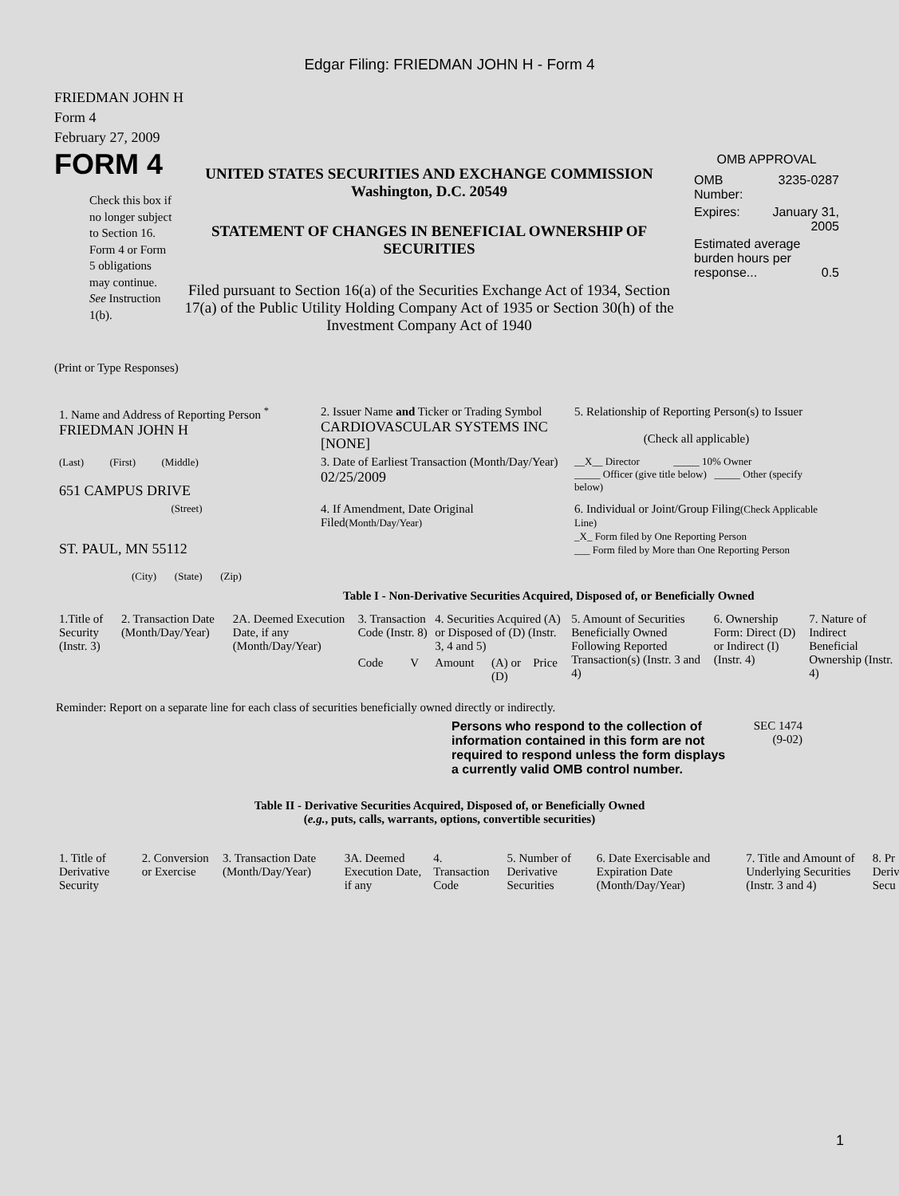Edgar Filing: FRIEDMAN JOHN H - Form 4
FRIEDMAN JOHN H
Form 4
February 27, 2009
FORM 4
Check this box if no longer subject to Section 16. Form 4 or Form 5 obligations may continue. See Instruction 1(b).
UNITED STATES SECURITIES AND EXCHANGE COMMISSION
Washington, D.C. 20549
STATEMENT OF CHANGES IN BENEFICIAL OWNERSHIP OF SECURITIES
Filed pursuant to Section 16(a) of the Securities Exchange Act of 1934, Section 17(a) of the Public Utility Holding Company Act of 1935 or Section 30(h) of the Investment Company Act of 1940
OMB APPROVAL
| OMB Number: | 3235-0287 |
| Expires: | January 31, 2005 |
| Estimated average burden hours per response... 0.5 | |
(Print or Type Responses)
| 1. Name and Address of Reporting Person <sup>*</sup> FRIEDMAN JOHN H | 2. Issuer Name and Ticker or Trading Symbol CARDIOVASCULAR SYSTEMS INC [NONE] | 5. Relationship of Reporting Person(s) to Issuer (Check all applicable) |
| (Last) (First) (Middle) 651 CAMPUS DRIVE | 3. Date of Earliest Transaction (Month/Day/Year) 02/25/2009 | __X__ Director _____ 10% Owner _____ Officer (give title below) _____ Other (specify below) |
| (Street) ST. PAUL, MN 55112 (City) (State) (Zip) | 4. If Amendment, Date Original Filed (Month/Day/Year) | 6. Individual or Joint/Group Filing (Check Applicable Line) _X_ Form filed by One Reporting Person ___ Form filed by More than One Reporting Person |
Table I - Non-Derivative Securities Acquired, Disposed of, or Beneficially Owned
| 1.Title of Security (Instr. 3) | 2. Transaction Date (Month/Day/Year) | 2A. Deemed Execution Date, if any (Month/Day/Year) | 3. Transaction Code (Instr. 8) | | 4. Securities Acquired (A) or Disposed of (D) (Instr. 3, 4 and 5) | | | 5. Amount of Securities Beneficially Owned Following Reported Transaction(s) (Instr. 3 and 4) | 6. Ownership Form: Direct (D) or Indirect (I) (Instr. 4) | 7. Nature of Indirect Beneficial Ownership (Instr. 4) |
| | | | Code | V | Amount | (A) or (D) | Price | | | |
Reminder: Report on a separate line for each class of securities beneficially owned directly or indirectly.
Persons who respond to the collection of information contained in this form are not required to respond unless the form displays a currently valid OMB control number.
SEC 1474
(9-02)
Table II - Derivative Securities Acquired, Disposed of, or Beneficially Owned
(e.g., puts, calls, warrants, options, convertible securities)
| 1. Title of Derivative Security | 2. Conversion or Exercise | 3. Transaction Date (Month/Day/Year) | 3A. Deemed Execution Date, if any | 4. Transaction Code | 5. Number of Derivative Securities | 6. Date Exercisable and Expiration Date (Month/Day/Year) | 7. Title and Amount of Underlying Securities (Instr. 3 and 4) | 8. Pr Deriv Secu |
1